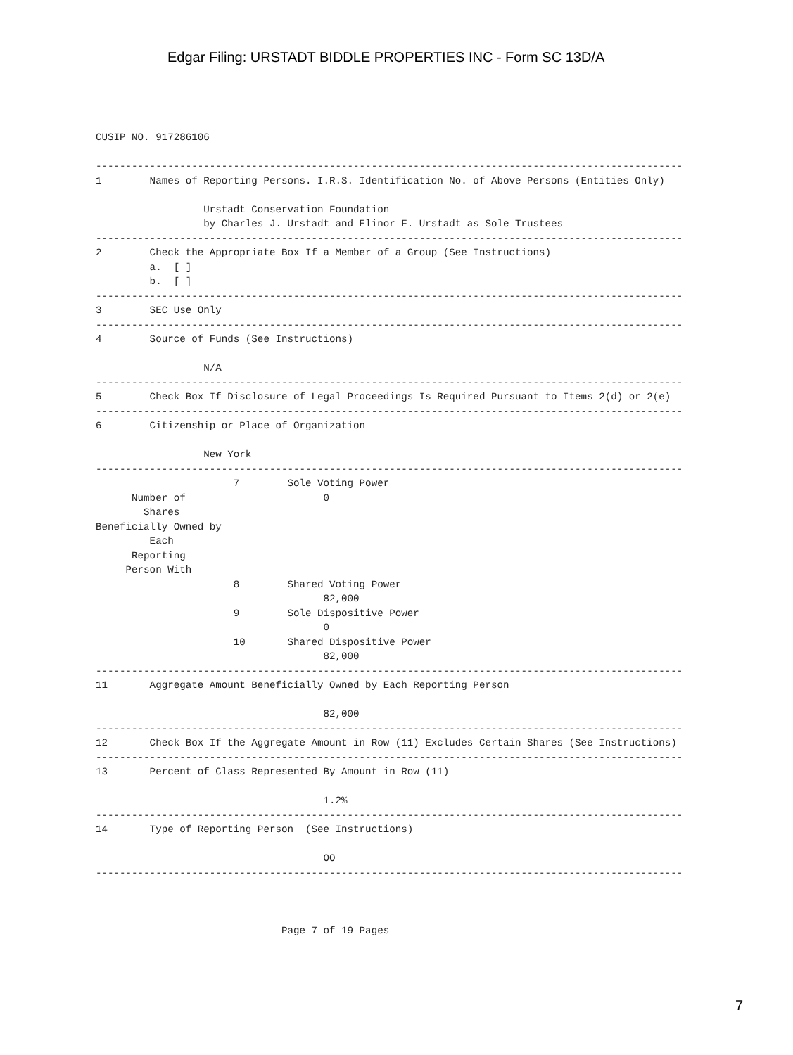Edgar Filing: URSTADT BIDDLE PROPERTIES INC - Form SC 13D/A
CUSIP NO. 917286106

--------------------------------------------------------------------------------------------------
1        Names of Reporting Persons. I.R.S. Identification No. of Above Persons (Entities Only)

                  Urstadt Conservation Foundation
                  by Charles J. Urstadt and Elinor F. Urstadt as Sole Trustees
--------------------------------------------------------------------------------------------------
2        Check the Appropriate Box If a Member of a Group (See Instructions)
         a.  [ ]
         b.  [ ]
--------------------------------------------------------------------------------------------------
3        SEC Use Only
--------------------------------------------------------------------------------------------------
4        Source of Funds (See Instructions)

                  N/A
--------------------------------------------------------------------------------------------------
5        Check Box If Disclosure of Legal Proceedings Is Required Pursuant to Items 2(d) or 2(e)
--------------------------------------------------------------------------------------------------
6        Citizenship or Place of Organization

                  New York
--------------------------------------------------------------------------------------------------
                       7        Sole Voting Power
      Number of                       0
        Shares
Beneficially Owned by
         Each
      Reporting
     Person With
                       8        Shared Voting Power
                                      82,000
                       9        Sole Dispositive Power
                                      0
                       10       Shared Dispositive Power
                                      82,000
--------------------------------------------------------------------------------------------------
11       Aggregate Amount Beneficially Owned by Each Reporting Person

                                      82,000
--------------------------------------------------------------------------------------------------
12       Check Box If the Aggregate Amount in Row (11) Excludes Certain Shares (See Instructions)
--------------------------------------------------------------------------------------------------
13       Percent of Class Represented By Amount in Row (11)

                                      1.2%
--------------------------------------------------------------------------------------------------
14       Type of Reporting Person  (See Instructions)

                                      OO
--------------------------------------------------------------------------------------------------



                               Page 7 of 19 Pages
7